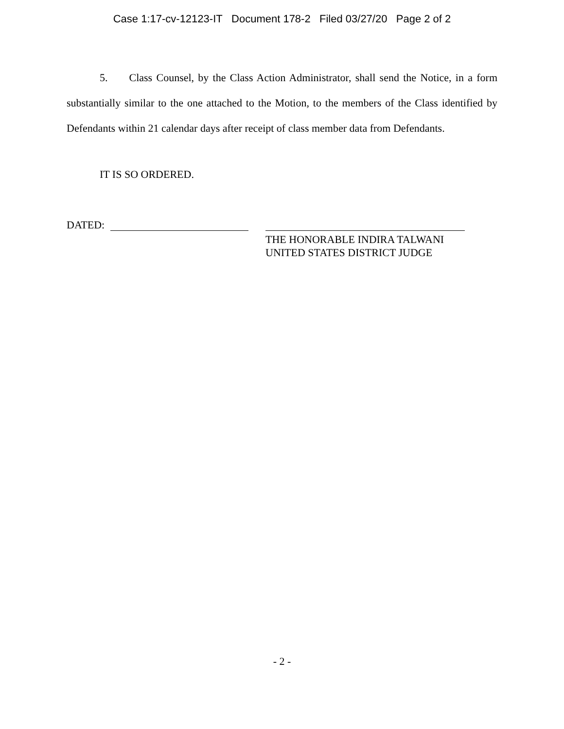Case 1:17-cv-12123-IT Document 178-2 Filed 03/27/20 Page 2 of 2
5. Class Counsel, by the Class Action Administrator, shall send the Notice, in a form substantially similar to the one attached to the Motion, to the members of the Class identified by Defendants within 21 calendar days after receipt of class member data from Defendants.
IT IS SO ORDERED.
DATED:
THE HONORABLE INDIRA TALWANI
UNITED STATES DISTRICT JUDGE
- 2 -